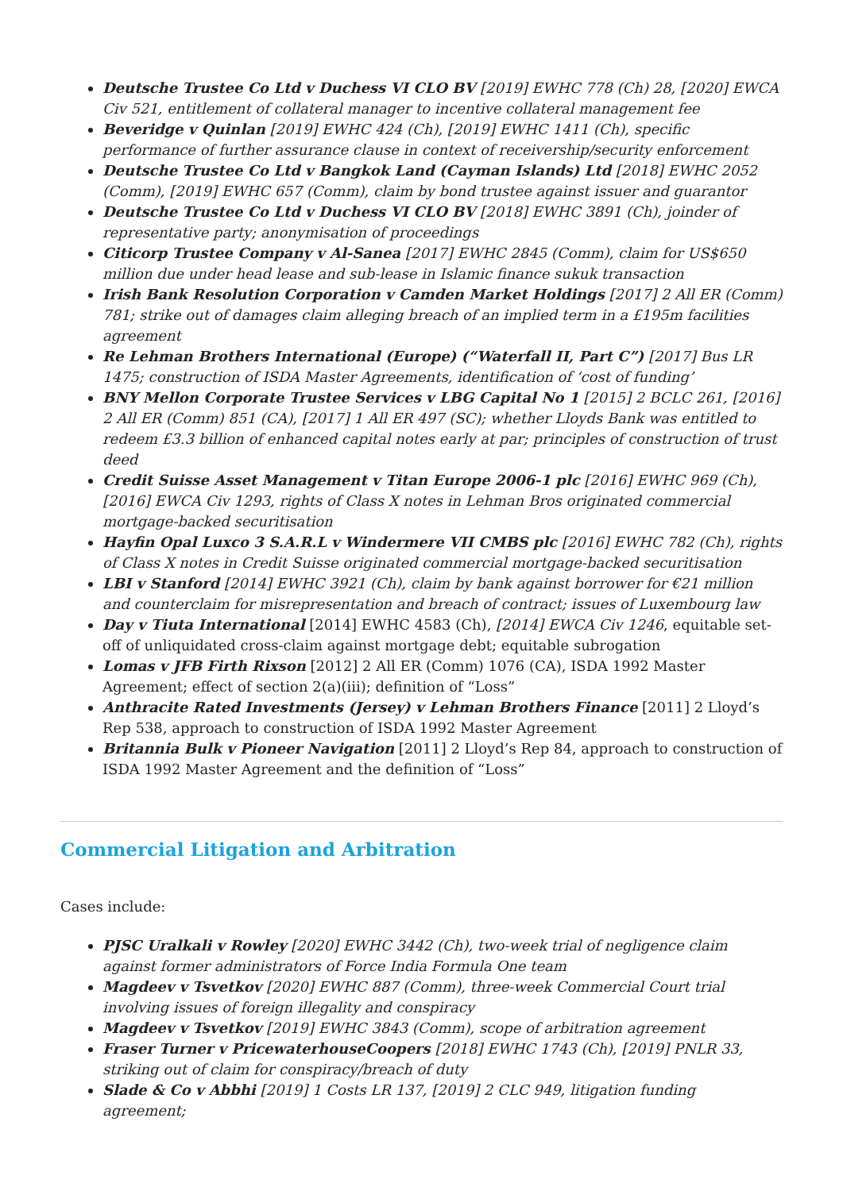Deutsche Trustee Co Ltd v Duchess VI CLO BV [2019] EWHC 778 (Ch) 28, [2020] EWCA Civ 521, entitlement of collateral manager to incentive collateral management fee
Beveridge v Quinlan [2019] EWHC 424 (Ch), [2019] EWHC 1411 (Ch), specific performance of further assurance clause in context of receivership/security enforcement
Deutsche Trustee Co Ltd v Bangkok Land (Cayman Islands) Ltd [2018] EWHC 2052 (Comm), [2019] EWHC 657 (Comm), claim by bond trustee against issuer and guarantor
Deutsche Trustee Co Ltd v Duchess VI CLO BV [2018] EWHC 3891 (Ch), joinder of representative party; anonymisation of proceedings
Citicorp Trustee Company v Al-Sanea [2017] EWHC 2845 (Comm), claim for US$650 million due under head lease and sub-lease in Islamic finance sukuk transaction
Irish Bank Resolution Corporation v Camden Market Holdings [2017] 2 All ER (Comm) 781; strike out of damages claim alleging breach of an implied term in a £195m facilities agreement
Re Lehman Brothers International (Europe) (“Waterfall II, Part C”) [2017] Bus LR 1475; construction of ISDA Master Agreements, identification of ‘cost of funding’
BNY Mellon Corporate Trustee Services v LBG Capital No 1 [2015] 2 BCLC 261, [2016] 2 All ER (Comm) 851 (CA), [2017] 1 All ER 497 (SC); whether Lloyds Bank was entitled to redeem £3.3 billion of enhanced capital notes early at par; principles of construction of trust deed
Credit Suisse Asset Management v Titan Europe 2006-1 plc [2016] EWHC 969 (Ch), [2016] EWCA Civ 1293, rights of Class X notes in Lehman Bros originated commercial mortgage-backed securitisation
Hayfin Opal Luxco 3 S.A.R.L v Windermere VII CMBS plc [2016] EWHC 782 (Ch), rights of Class X notes in Credit Suisse originated commercial mortgage-backed securitisation
LBI v Stanford [2014] EWHC 3921 (Ch), claim by bank against borrower for €21 million and counterclaim for misrepresentation and breach of contract; issues of Luxembourg law
Day v Tiuta International [2014] EWHC 4583 (Ch), [2014] EWCA Civ 1246, equitable set-off of unliquidated cross-claim against mortgage debt; equitable subrogation
Lomas v JFB Firth Rixson [2012] 2 All ER (Comm) 1076 (CA), ISDA 1992 Master Agreement; effect of section 2(a)(iii); definition of “Loss”
Anthracite Rated Investments (Jersey) v Lehman Brothers Finance [2011] 2 Lloyd’s Rep 538, approach to construction of ISDA 1992 Master Agreement
Britannia Bulk v Pioneer Navigation [2011] 2 Lloyd’s Rep 84, approach to construction of ISDA 1992 Master Agreement and the definition of “Loss”
Commercial Litigation and Arbitration
Cases include:
PJSC Uralkali v Rowley [2020] EWHC 3442 (Ch), two-week trial of negligence claim against former administrators of Force India Formula One team
Magdeev v Tsvetkov [2020] EWHC 887 (Comm), three-week Commercial Court trial involving issues of foreign illegality and conspiracy
Magdeev v Tsvetkov [2019] EWHC 3843 (Comm), scope of arbitration agreement
Fraser Turner v PricewaterhouseCoopers [2018] EWHC 1743 (Ch), [2019] PNLR 33, striking out of claim for conspiracy/breach of duty
Slade & Co v Abbhi [2019] 1 Costs LR 137, [2019] 2 CLC 949, litigation funding agreement;